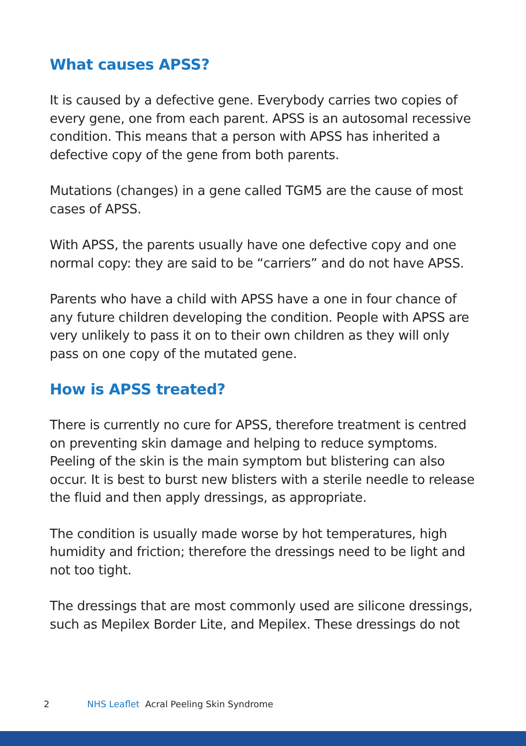What causes APSS?
It is caused by a defective gene. Everybody carries two copies of every gene, one from each parent. APSS is an autosomal recessive condition. This means that a person with APSS has inherited a defective copy of the gene from both parents.
Mutations (changes) in a gene called TGM5 are the cause of most cases of APSS.
With APSS, the parents usually have one defective copy and one normal copy: they are said to be “carriers” and do not have APSS.
Parents who have a child with APSS have a one in four chance of any future children developing the condition. People with APSS are very unlikely to pass it on to their own children as they will only pass on one copy of the mutated gene.
How is APSS treated?
There is currently no cure for APSS, therefore treatment is centred on preventing skin damage and helping to reduce symptoms. Peeling of the skin is the main symptom but blistering can also occur. It is best to burst new blisters with a sterile needle to release the fluid and then apply dressings, as appropriate.
The condition is usually made worse by hot temperatures, high humidity and friction; therefore the dressings need to be light and not too tight.
The dressings that are most commonly used are silicone dressings, such as Mepilex Border Lite, and Mepilex. These dressings do not
2 NHS Leaflet Acral Peeling Skin Syndrome